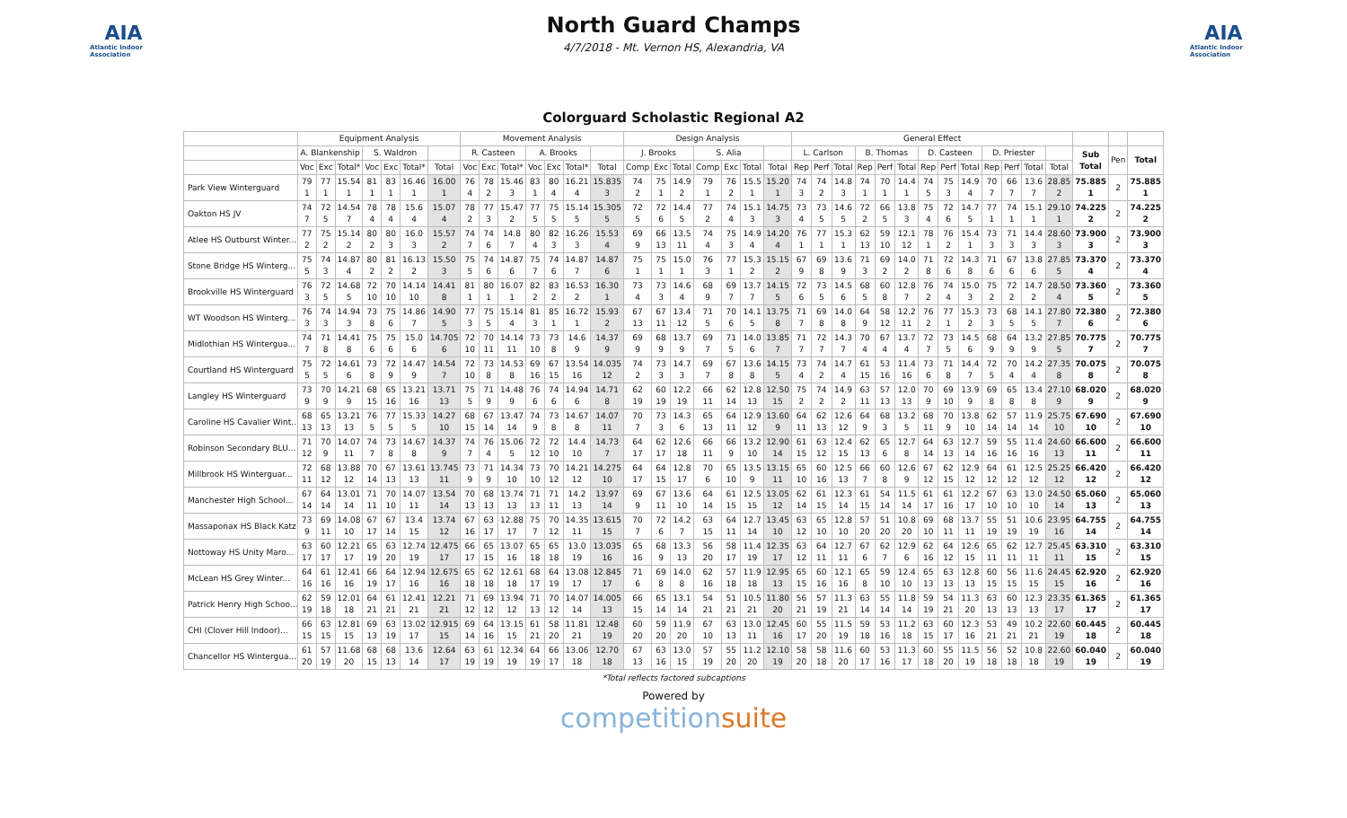AIA
Atlantic Indoor Association
North Guard Champs
4/7/2018 - Mt. Vernon HS, Alexandria, VA
AIA
Atlantic Indoor Association
Colorguard Scholastic Regional A2
| | Equipment Analysis | | | | | | | Movement Analysis | | | | | | | Design Analysis | | | | | | | General Effect | | | | | | | | | | | | | | | |
| --- | --- | --- | --- | --- | --- | --- | --- | --- | --- | --- | --- | --- | --- | --- | --- | --- | --- | --- | --- | --- | --- | --- | --- | --- | --- | --- | --- | --- | --- | --- | --- | --- | --- | --- | --- | --- | --- |
| | A. Blankenship | | | S. Waldron | | | | R. Casteen | | | A. Brooks | | | | J. Brooks | | | S. Alia | | | | L. Carlson | | | B. Thomas | | | D. Casteen | | | D. Priester | | | | Sub Total | Pen | Total |
| | Voc | Exc | Total* | Voc | Exc | Total* | Total | Voc | Exc | Total* | Voc | Exc | Total* | Total | Comp | Exc | Total | Comp | Exc | Total | Total | Rep | Perf | Total | Rep | Perf | Total | Rep | Perf | Total | Rep | Perf | Total | Total | | | |
| Park View Winterguard | 79 1 | 77 1 | 15.54 1 | 81 1 | 83 1 | 16.46 1 | 16.00 1 | 76 4 | 78 2 | 15.46 3 | 83 1 | 80 4 | 16.21 4 | 15.835 3 | 74 2 | 75 1 | 14.9 2 | 79 1 | 76 2 | 15.5 1 | 15.20 1 | 74 3 | 74 2 | 14.8 3 | 74 1 | 70 1 | 14.4 1 | 74 5 | 75 3 | 14.9 4 | 70 7 | 66 7 | 13.6 7 | 28.85 2 | 75.885 1 | 2 | 75.885 1 |
| Oakton HS JV | 74 7 | 72 5 | 14.54 7 | 78 4 | 78 4 | 15.6 4 | 15.07 4 | 78 2 | 77 3 | 15.47 2 | 77 5 | 75 5 | 15.14 5 | 15.305 5 | 72 5 | 72 6 | 14.4 5 | 77 2 | 74 4 | 15.1 3 | 14.75 3 | 73 4 | 73 5 | 14.6 5 | 72 2 | 66 5 | 13.8 3 | 75 4 | 72 6 | 14.7 5 | 77 1 | 74 1 | 15.1 1 | 29.10 1 | 74.225 2 | 2 | 74.225 2 |
| Atlee HS Outburst Winter... | 77 2 | 75 2 | 15.14 2 | 80 2 | 80 3 | 16.0 3 | 15.57 2 | 74 7 | 74 6 | 14.8 7 | 80 4 | 82 3 | 16.26 3 | 15.53 4 | 69 9 | 66 13 | 13.5 11 | 74 4 | 75 3 | 14.9 4 | 14.20 4 | 76 1 | 77 1 | 15.3 1 | 62 13 | 59 10 | 12.1 12 | 78 1 | 76 2 | 15.4 1 | 73 3 | 71 3 | 14.4 3 | 28.60 3 | 73.900 3 | 2 | 73.900 3 |
| Stone Bridge HS Winterg... | 75 5 | 74 3 | 14.87 4 | 80 2 | 81 2 | 16.13 2 | 15.50 3 | 75 5 | 74 6 | 14.87 6 | 75 7 | 74 6 | 14.87 7 | 14.87 6 | 75 1 | 75 1 | 15.0 1 | 76 3 | 77 1 | 15.3 2 | 15.15 2 | 67 9 | 69 8 | 13.6 9 | 71 3 | 69 2 | 14.0 2 | 71 8 | 72 6 | 14.3 8 | 71 6 | 67 6 | 13.8 6 | 27.85 5 | 73.370 4 | 2 | 73.370 4 |
| Brookville HS Winterguard | 76 3 | 72 5 | 14.68 5 | 72 10 | 70 10 | 14.14 10 | 14.41 8 | 81 1 | 80 1 | 16.07 1 | 82 2 | 83 2 | 16.53 2 | 16.30 1 | 73 4 | 73 3 | 14.6 4 | 68 9 | 69 7 | 13.7 7 | 14.15 5 | 72 6 | 73 5 | 14.5 6 | 68 5 | 60 8 | 12.8 7 | 76 2 | 74 4 | 15.0 3 | 75 2 | 72 2 | 14.7 2 | 28.50 4 | 73.360 5 | 2 | 73.360 5 |
| WT Woodson HS Winterg... | 76 3 | 74 3 | 14.94 3 | 73 8 | 75 6 | 14.86 7 | 14.90 5 | 77 3 | 75 5 | 15.14 4 | 81 3 | 85 1 | 16.72 1 | 15.93 2 | 67 13 | 67 11 | 13.4 12 | 71 5 | 70 6 | 14.1 5 | 13.75 8 | 71 7 | 69 8 | 14.0 8 | 64 9 | 58 12 | 12.2 11 | 76 2 | 77 1 | 15.3 2 | 73 3 | 68 5 | 14.1 5 | 27.80 7 | 72.380 6 | 2 | 72.380 6 |
| Midlothian HS Wintergua... | 74 7 | 71 8 | 14.41 8 | 75 6 | 75 6 | 15.0 6 | 14.705 6 | 72 10 | 70 11 | 14.14 11 | 73 10 | 73 8 | 14.6 9 | 14.37 9 | 69 9 | 68 9 | 13.7 9 | 69 7 | 71 5 | 14.0 6 | 13.85 7 | 71 7 | 72 7 | 14.3 7 | 70 4 | 67 4 | 13.7 4 | 72 7 | 73 5 | 14.5 6 | 68 9 | 64 9 | 13.2 9 | 27.85 5 | 70.775 7 | 2 | 70.775 7 |
| Courtland HS Winterguard | 75 5 | 72 5 | 14.61 6 | 73 8 | 72 9 | 14.47 9 | 14.54 7 | 72 10 | 73 8 | 14.53 8 | 69 16 | 67 15 | 13.54 16 | 14.035 12 | 74 2 | 73 3 | 14.7 3 | 69 7 | 67 8 | 13.6 8 | 14.15 5 | 73 4 | 74 2 | 14.7 4 | 61 15 | 53 16 | 11.4 16 | 73 6 | 71 8 | 14.4 7 | 72 5 | 70 4 | 14.2 4 | 27.35 8 | 70.075 8 | 2 | 70.075 8 |
| Langley HS Winterguard | 73 9 | 70 9 | 14.21 9 | 68 15 | 65 16 | 13.21 16 | 13.71 13 | 75 5 | 71 9 | 14.48 9 | 76 6 | 74 6 | 14.94 6 | 14.71 8 | 62 19 | 60 19 | 12.2 19 | 66 11 | 62 14 | 12.8 13 | 12.50 15 | 75 2 | 74 2 | 14.9 2 | 63 11 | 57 13 | 12.0 13 | 70 9 | 69 10 | 13.9 9 | 69 8 | 65 8 | 13.4 8 | 27.10 9 | 68.020 9 | 2 | 68.020 9 |
| Caroline HS Cavalier Wint... | 68 13 | 65 13 | 13.21 13 | 76 5 | 77 5 | 15.33 5 | 14.27 10 | 68 15 | 67 14 | 13.47 14 | 74 9 | 73 8 | 14.67 8 | 14.07 11 | 70 7 | 73 3 | 14.3 6 | 65 13 | 64 11 | 12.9 12 | 13.60 9 | 64 11 | 62 13 | 12.6 12 | 64 9 | 68 3 | 13.2 5 | 68 11 | 70 9 | 13.8 10 | 62 14 | 57 14 | 11.9 14 | 25.75 10 | 67.690 10 | 2 | 67.690 10 |
| Robinson Secondary BLU... | 71 12 | 70 9 | 14.07 11 | 74 7 | 73 8 | 14.67 8 | 14.37 9 | 74 7 | 76 4 | 15.06 5 | 72 12 | 72 10 | 14.4 10 | 14.73 7 | 64 17 | 62 17 | 12.6 18 | 66 11 | 66 9 | 13.2 10 | 12.90 14 | 61 15 | 63 12 | 12.4 15 | 62 13 | 65 6 | 12.7 8 | 64 14 | 63 13 | 12.7 14 | 59 16 | 55 16 | 11.4 16 | 24.60 13 | 66.600 11 | 2 | 66.600 11 |
| Millbrook HS Winterguar... | 72 11 | 68 12 | 13.88 12 | 70 14 | 67 13 | 13.61 13 | 13.745 11 | 73 9 | 71 9 | 14.34 10 | 73 10 | 70 12 | 14.21 12 | 14.275 10 | 64 17 | 64 15 | 12.8 17 | 70 6 | 65 10 | 13.5 9 | 13.15 11 | 65 10 | 60 16 | 12.5 13 | 66 7 | 60 8 | 12.6 9 | 67 12 | 62 15 | 12.9 12 | 64 12 | 61 12 | 12.5 12 | 25.25 12 | 66.420 12 | 2 | 66.420 12 |
| Manchester High School... | 67 14 | 64 14 | 13.01 14 | 71 11 | 70 10 | 14.07 11 | 13.54 14 | 70 13 | 68 13 | 13.74 13 | 71 13 | 71 11 | 14.2 13 | 13.97 14 | 69 9 | 67 11 | 13.6 10 | 64 14 | 61 15 | 12.5 15 | 13.05 12 | 62 14 | 61 15 | 12.3 14 | 61 15 | 54 14 | 11.5 14 | 61 17 | 61 16 | 12.2 17 | 67 10 | 63 10 | 13.0 10 | 24.50 14 | 65.060 13 | 2 | 65.060 13 |
| Massaponax HS Black Katz | 73 9 | 69 11 | 14.08 10 | 67 17 | 67 14 | 13.4 15 | 13.74 12 | 67 16 | 63 17 | 12.88 17 | 75 7 | 70 12 | 14.35 11 | 13.615 15 | 70 7 | 72 6 | 14.2 7 | 63 15 | 64 11 | 12.7 14 | 13.45 10 | 63 12 | 65 10 | 12.8 10 | 57 20 | 51 20 | 10.8 20 | 69 10 | 68 11 | 13.7 11 | 55 19 | 51 19 | 10.6 19 | 23.95 16 | 64.755 14 | 2 | 64.755 14 |
| Nottoway HS Unity Maro... | 63 17 | 60 17 | 12.21 17 | 65 19 | 63 20 | 12.74 19 | 12.475 17 | 66 17 | 65 15 | 13.07 16 | 65 18 | 65 18 | 13.0 19 | 13.035 16 | 65 16 | 68 9 | 13.3 13 | 56 20 | 58 17 | 11.4 19 | 12.35 17 | 63 12 | 64 11 | 12.7 11 | 67 6 | 62 7 | 12.9 6 | 62 16 | 64 12 | 12.6 15 | 65 11 | 62 11 | 12.7 11 | 25.45 11 | 63.310 15 | 2 | 63.310 15 |
| McLean HS Grey Winter... | 64 16 | 61 16 | 12.41 16 | 66 19 | 64 17 | 12.94 16 | 12.675 16 | 65 18 | 62 18 | 12.61 18 | 68 17 | 64 19 | 13.08 17 | 12.845 17 | 71 6 | 69 8 | 14.0 8 | 62 16 | 57 18 | 11.9 18 | 12.95 13 | 65 15 | 60 16 | 12.1 16 | 65 8 | 59 10 | 12.4 10 | 65 13 | 63 13 | 12.8 13 | 60 15 | 56 15 | 11.6 15 | 24.45 15 | 62.920 16 | 2 | 62.920 16 |
| Patrick Henry High Schoo... | 62 19 | 59 18 | 12.01 18 | 64 21 | 61 21 | 12.41 21 | 12.21 21 | 71 12 | 69 12 | 13.94 12 | 71 13 | 70 12 | 14.07 14 | 14.005 13 | 66 15 | 65 14 | 13.1 14 | 54 21 | 51 21 | 10.5 21 | 11.80 20 | 56 21 | 57 19 | 11.3 21 | 63 14 | 55 14 | 11.8 14 | 59 19 | 54 21 | 11.3 20 | 63 13 | 60 13 | 12.3 13 | 23.35 17 | 61.365 17 | 2 | 61.365 17 |
| CHI (Clover Hill Indoor)... | 66 15 | 63 15 | 12.81 15 | 69 13 | 63 19 | 13.02 17 | 12.915 15 | 69 14 | 64 16 | 13.15 15 | 61 21 | 58 20 | 11.81 21 | 12.48 19 | 60 20 | 59 20 | 11.9 20 | 67 10 | 63 13 | 13.0 11 | 12.45 16 | 60 17 | 55 20 | 11.5 19 | 59 18 | 53 16 | 11.2 18 | 63 15 | 60 17 | 12.3 16 | 53 21 | 49 21 | 10.2 21 | 22.60 19 | 60.445 18 | 2 | 60.445 18 |
| Chancellor HS Wintergua... | 61 20 | 57 19 | 11.68 20 | 68 15 | 68 13 | 13.6 14 | 12.64 17 | 63 19 | 61 19 | 12.34 19 | 64 19 | 66 17 | 13.06 18 | 12.70 18 | 67 13 | 63 16 | 13.0 15 | 57 19 | 55 20 | 11.2 20 | 12.10 19 | 58 20 | 58 18 | 11.6 20 | 60 17 | 53 16 | 11.3 17 | 60 18 | 55 20 | 11.5 19 | 56 18 | 52 18 | 10.8 18 | 22.60 19 | 60.040 19 | 2 | 60.040 19 |
*Total reflects factored subcaptions
Powered by
competitionsuite